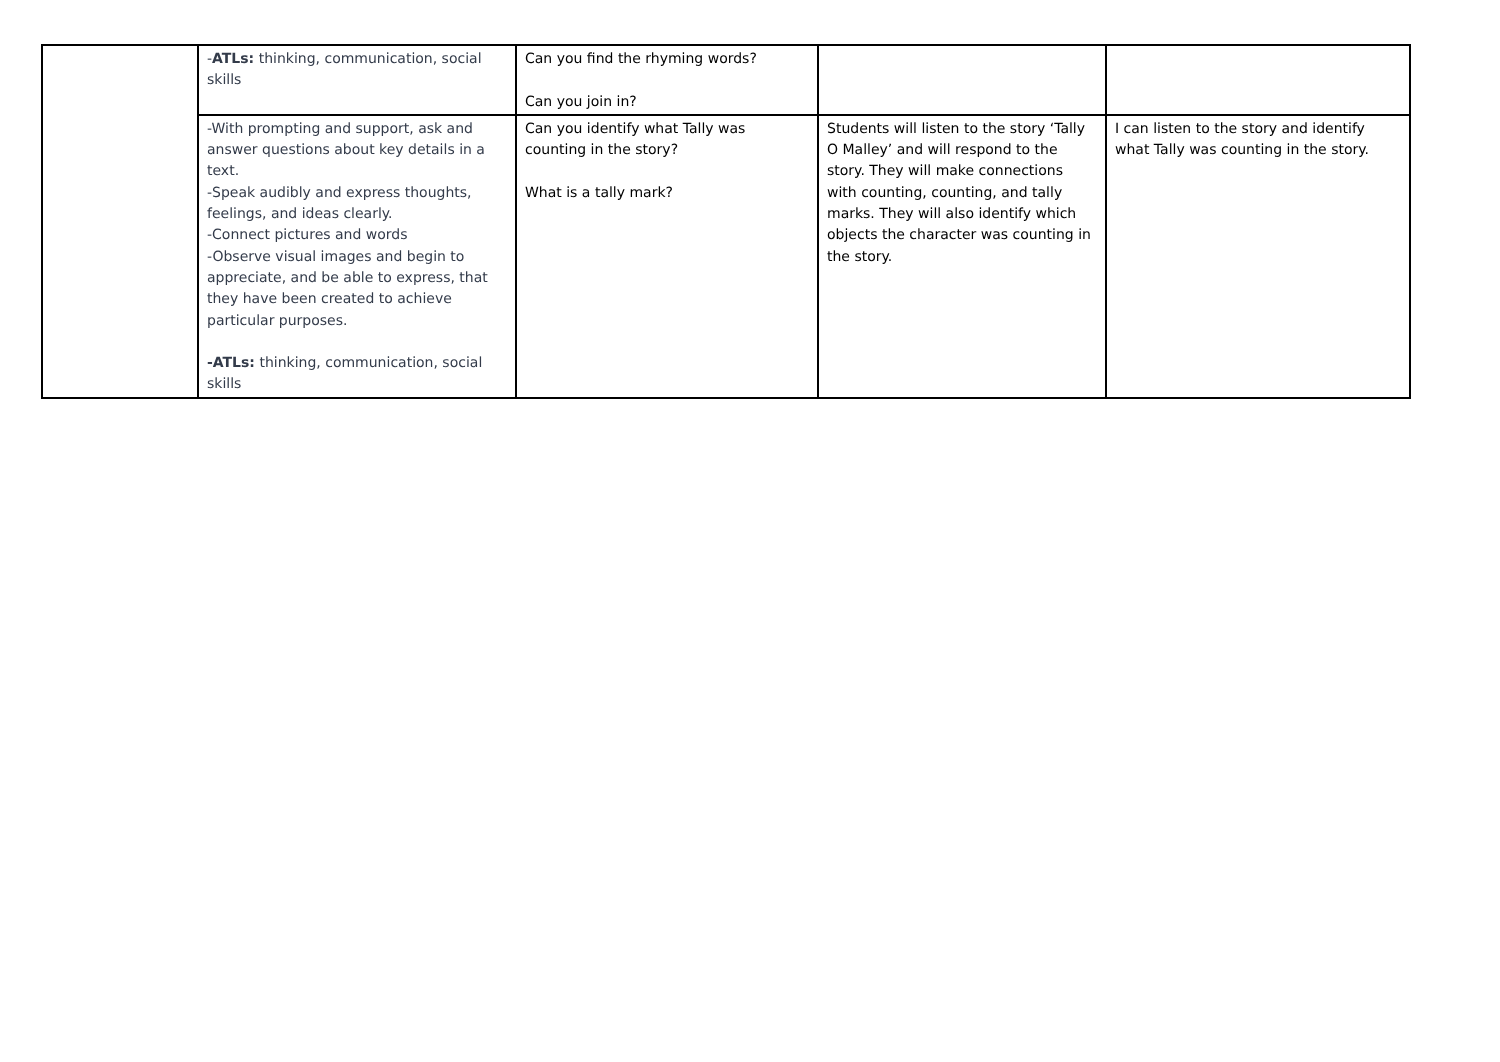| | - ATLs: thinking, communication, social skills | Can you find the rhyming words? Can you join in? | | |
| | -With prompting and support, ask and answer questions about key details in a text. -Speak audibly and express thoughts, feelings, and ideas clearly. -Connect pictures and words -Observe visual images and begin to appreciate, and be able to express, that they have been created to achieve particular purposes. -ATLs: thinking, communication, social skills | Can you identify what Tally was counting in the story? What is a tally mark? | Students will listen to the story ‘Tally O Malley’ and will respond to the story. They will make connections with counting, counting, and tally marks. They will also identify which objects the character was counting in the story. | I can listen to the story and identify what Tally was counting in the story. |